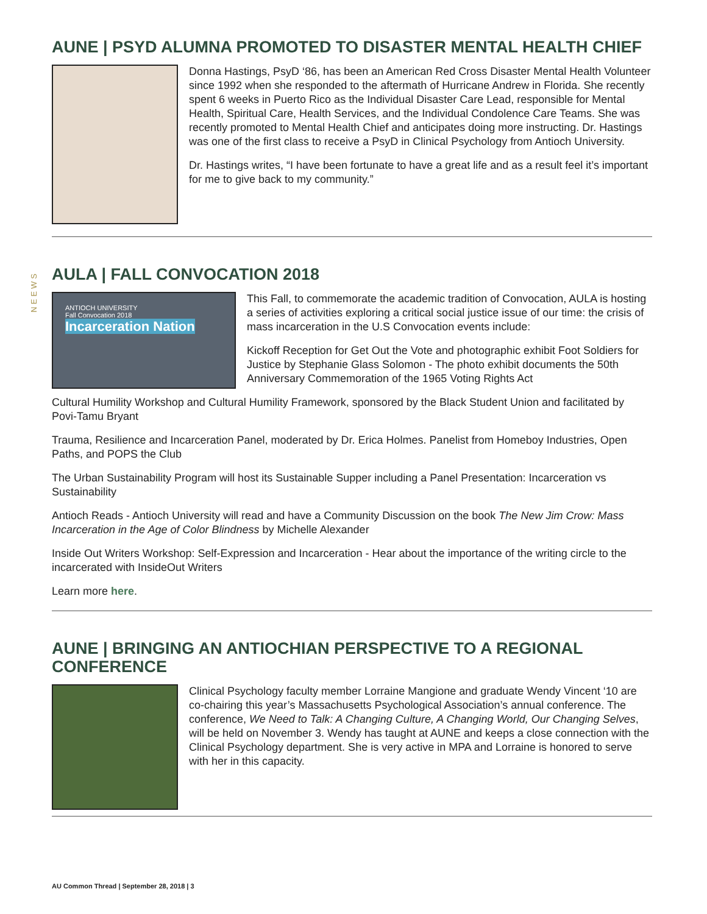NEEWS
AUNE | PSYD ALUMNA PROMOTED TO DISASTER MENTAL HEALTH CHIEF
Donna Hastings, PsyD ‘86, has been an American Red Cross Disaster Mental Health Volunteer since 1992 when she responded to the aftermath of Hurricane Andrew in Florida. She recently spent 6 weeks in Puerto Rico as the Individual Disaster Care Lead, responsible for Mental Health, Spiritual Care, Health Services, and the Individual Condolence Care Teams. She was recently promoted to Mental Health Chief and anticipates doing more instructing. Dr. Hastings was one of the first class to receive a PsyD in Clinical Psychology from Antioch University.
Dr. Hastings writes, “I have been fortunate to have a great life and as a result feel it’s important for me to give back to my community.”
AULA | FALL CONVOCATION 2018
ANTIOCH UNIVERSITY
Fall Convocation 2018
Incarceration Nation
This Fall, to commemorate the academic tradition of Convocation, AULA is hosting a series of activities exploring a critical social justice issue of our time: the crisis of mass incarceration in the U.S Convocation events include:
Kickoff Reception for Get Out the Vote and photographic exhibit Foot Soldiers for Justice by Stephanie Glass Solomon - The photo exhibit documents the 50th Anniversary Commemoration of the 1965 Voting Rights Act
Cultural Humility Workshop and Cultural Humility Framework, sponsored by the Black Student Union and facilitated by Povi-Tamu Bryant
Trauma, Resilience and Incarceration Panel, moderated by Dr. Erica Holmes. Panelist from Homeboy Industries, Open Paths, and POPS the Club
The Urban Sustainability Program will host its Sustainable Supper including a Panel Presentation: Incarceration vs Sustainability
Antioch Reads - Antioch University will read and have a Community Discussion on the book The New Jim Crow: Mass Incarceration in the Age of Color Blindness by Michelle Alexander
Inside Out Writers Workshop: Self-Expression and Incarceration - Hear about the importance of the writing circle to the incarcerated with InsideOut Writers
Learn more here.
AUNE | BRINGING AN ANTIOCHIAN PERSPECTIVE TO A REGIONAL CONFERENCE
Clinical Psychology faculty member Lorraine Mangione and graduate Wendy Vincent ‘10 are co-chairing this year’s Massachusetts Psychological Association’s annual conference. The conference, We Need to Talk: A Changing Culture, A Changing World, Our Changing Selves, will be held on November 3. Wendy has taught at AUNE and keeps a close connection with the Clinical Psychology department. She is very active in MPA and Lorraine is honored to serve with her in this capacity.
AU Common Thread | September 28, 2018 | 3